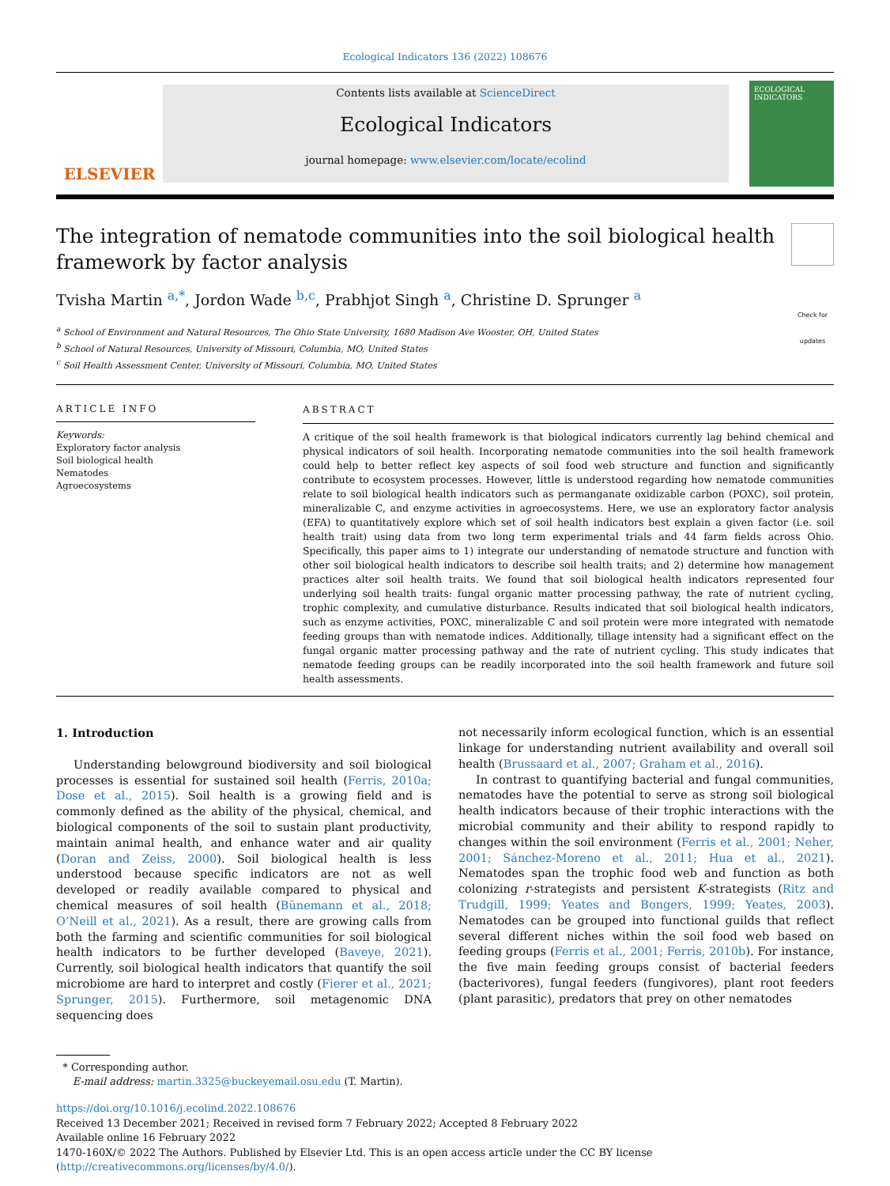Ecological Indicators 136 (2022) 108676
ELSEVIER
Contents lists available at ScienceDirect
Ecological Indicators
journal homepage: www.elsevier.com/locate/ecolind
ECOLOGICAL INDICATORS
The integration of nematode communities into the soil biological health framework by factor analysis
Check for updates
Tvisha Martin <sup>a,*</sup>, Jordon Wade <sup>b,c</sup>, Prabhjot Singh <sup>a</sup>, Christine D. Sprunger <sup>a</sup>
<sup>a</sup> School of Environment and Natural Resources, The Ohio State University, 1680 Madison Ave Wooster, OH, United States
<sup>b</sup> School of Natural Resources, University of Missouri, Columbia, MO, United States
<sup>c</sup> Soil Health Assessment Center, University of Missouri, Columbia, MO, United States
ARTICLE INFO
Keywords:
Exploratory factor analysis
Soil biological health
Nematodes
Agroecosystems
ABSTRACT
A critique of the soil health framework is that biological indicators currently lag behind chemical and physical indicators of soil health. Incorporating nematode communities into the soil health framework could help to better reflect key aspects of soil food web structure and function and significantly contribute to ecosystem processes. However, little is understood regarding how nematode communities relate to soil biological health indicators such as permanganate oxidizable carbon (POXC), soil protein, mineralizable C, and enzyme activities in agroecosystems. Here, we use an exploratory factor analysis (EFA) to quantitatively explore which set of soil health indicators best explain a given factor (i.e. soil health trait) using data from two long term experimental trials and 44 farm fields across Ohio. Specifically, this paper aims to 1) integrate our understanding of nematode structure and function with other soil biological health indicators to describe soil health traits; and 2) determine how management practices alter soil health traits. We found that soil biological health indicators represented four underlying soil health traits: fungal organic matter processing pathway, the rate of nutrient cycling, trophic complexity, and cumulative disturbance. Results indicated that soil biological health indicators, such as enzyme activities, POXC, mineralizable C and soil protein were more integrated with nematode feeding groups than with nematode indices. Additionally, tillage intensity had a significant effect on the fungal organic matter processing pathway and the rate of nutrient cycling. This study indicates that nematode feeding groups can be readily incorporated into the soil health framework and future soil health assessments.
1. Introduction
Understanding belowground biodiversity and soil biological processes is essential for sustained soil health (Ferris, 2010a; Dose et al., 2015). Soil health is a growing field and is commonly defined as the ability of the physical, chemical, and biological components of the soil to sustain plant productivity, maintain animal health, and enhance water and air quality (Doran and Zeiss, 2000). Soil biological health is less understood because specific indicators are not as well developed or readily available compared to physical and chemical measures of soil health (Bünemann et al., 2018; O’Neill et al., 2021). As a result, there are growing calls from both the farming and scientific communities for soil biological health indicators to be further developed (Baveye, 2021). Currently, soil biological health indicators that quantify the soil microbiome are hard to interpret and costly (Fierer et al., 2021; Sprunger, 2015). Furthermore, soil metagenomic DNA sequencing does
not necessarily inform ecological function, which is an essential linkage for understanding nutrient availability and overall soil health (Brussaard et al., 2007; Graham et al., 2016).
In contrast to quantifying bacterial and fungal communities, nematodes have the potential to serve as strong soil biological health indicators because of their trophic interactions with the microbial community and their ability to respond rapidly to changes within the soil environment (Ferris et al., 2001; Neher, 2001; Sánchez-Moreno et al., 2011; Hua et al., 2021). Nematodes span the trophic food web and function as both colonizing r-strategists and persistent K-strategists (Ritz and Trudgill, 1999; Yeates and Bongers, 1999; Yeates, 2003). Nematodes can be grouped into functional guilds that reflect several different niches within the soil food web based on feeding groups (Ferris et al., 2001; Ferris, 2010b). For instance, the five main feeding groups consist of bacterial feeders (bacterivores), fungal feeders (fungivores), plant root feeders (plant parasitic), predators that prey on other nematodes
* Corresponding author.
E-mail address: martin.3325@buckeyemail.osu.edu (T. Martin).
https://doi.org/10.1016/j.ecolind.2022.108676
Received 13 December 2021; Received in revised form 7 February 2022; Accepted 8 February 2022
Available online 16 February 2022
1470-160X/© 2022 The Authors. Published by Elsevier Ltd. This is an open access article under the CC BY license (http://creativecommons.org/licenses/by/4.0/).